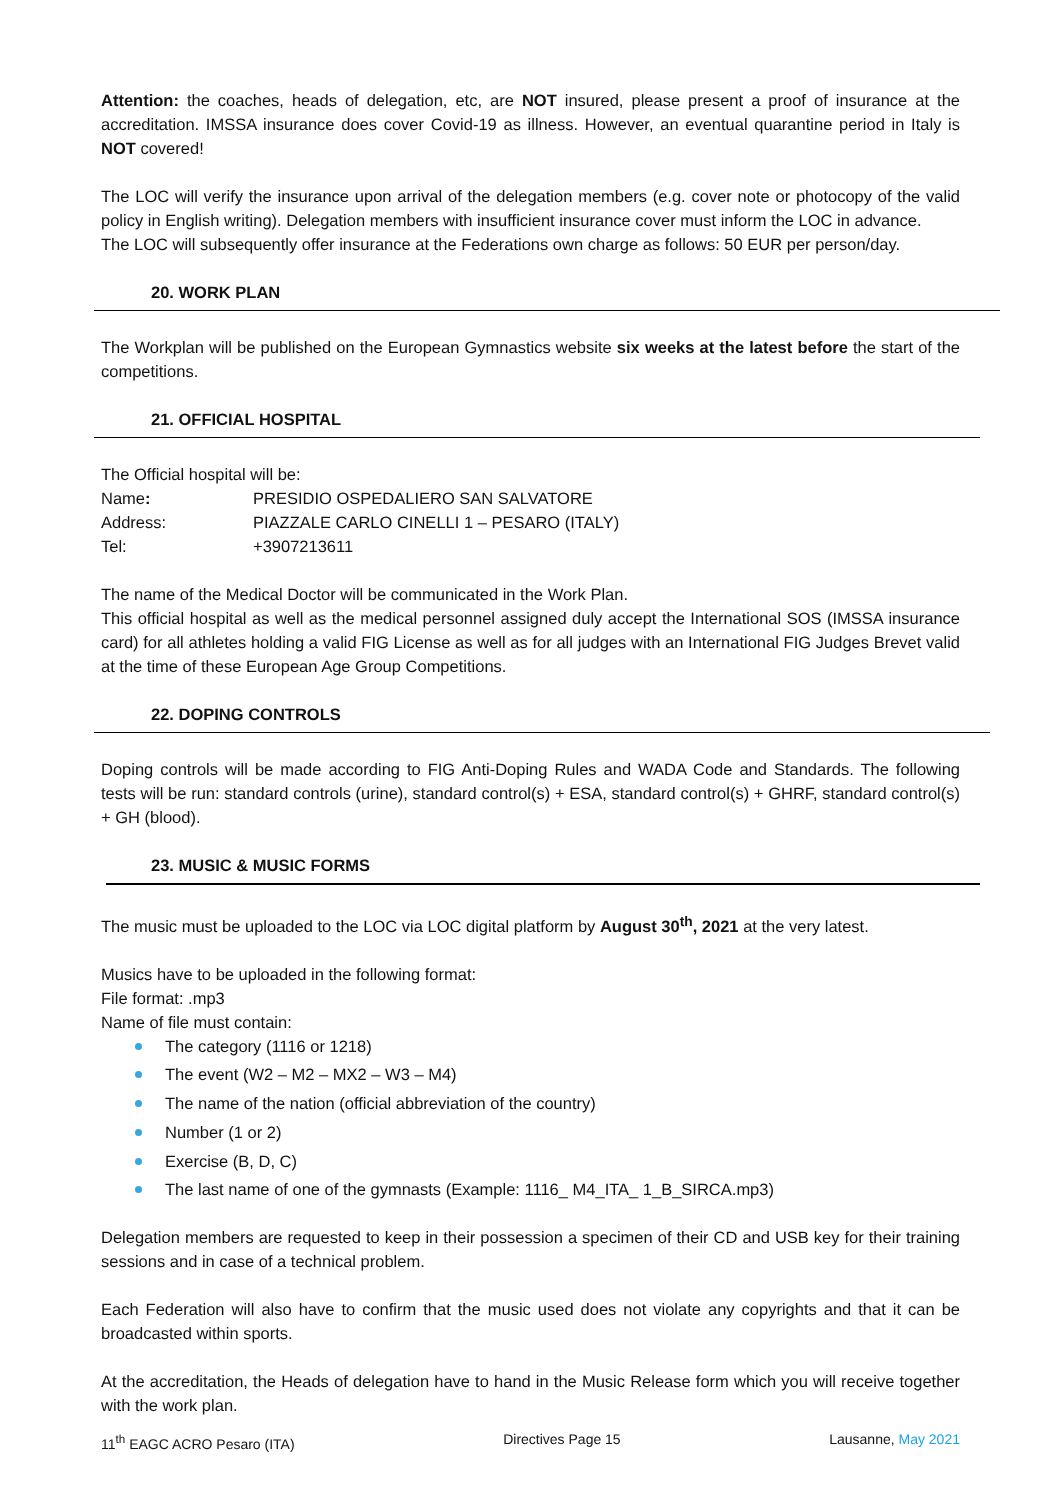Attention: the coaches, heads of delegation, etc, are NOT insured, please present a proof of insurance at the accreditation. IMSSA insurance does cover Covid-19 as illness. However, an eventual quarantine period in Italy is NOT covered!
The LOC will verify the insurance upon arrival of the delegation members (e.g. cover note or photocopy of the valid policy in English writing). Delegation members with insufficient insurance cover must inform the LOC in advance.
The LOC will subsequently offer insurance at the Federations own charge as follows: 50 EUR per person/day.
20. WORK PLAN
The Workplan will be published on the European Gymnastics website six weeks at the latest before the start of the competitions.
21. OFFICIAL HOSPITAL
The Official hospital will be:
| Name : | PRESIDIO OSPEDALIERO SAN SALVATORE |
| Address: | PIAZZALE CARLO CINELLI 1 – PESARO (ITALY) |
| Tel: | +3907213611 |
The name of the Medical Doctor will be communicated in the Work Plan.
This official hospital as well as the medical personnel assigned duly accept the International SOS (IMSSA insurance card) for all athletes holding a valid FIG License as well as for all judges with an International FIG Judges Brevet valid at the time of these European Age Group Competitions.
22. DOPING CONTROLS
Doping controls will be made according to FIG Anti-Doping Rules and WADA Code and Standards. The following tests will be run: standard controls (urine), standard control(s) + ESA, standard control(s) + GHRF, standard control(s) + GH (blood).
23. MUSIC & MUSIC FORMS
The music must be uploaded to the LOC via LOC digital platform by August 30<sup>th</sup>, 2021 at the very latest.
Musics have to be uploaded in the following format:
File format: .mp3
Name of file must contain:
The category (1116 or 1218)
The event (W2 – M2 – MX2 – W3 – M4)
The name of the nation (official abbreviation of the country)
Number (1 or 2)
Exercise (B, D, C)
The last name of one of the gymnasts (Example: 1116_ M4_ITA_ 1_B_SIRCA.mp3)
Delegation members are requested to keep in their possession a specimen of their CD and USB key for their training sessions and in case of a technical problem.
Each Federation will also have to confirm that the music used does not violate any copyrights and that it can be broadcasted within sports.
At the accreditation, the Heads of delegation have to hand in the Music Release form which you will receive together with the work plan.
11<sup>th</sup> EAGC ACRO Pesaro (ITA) Directives Page 15 Lausanne, May 2021